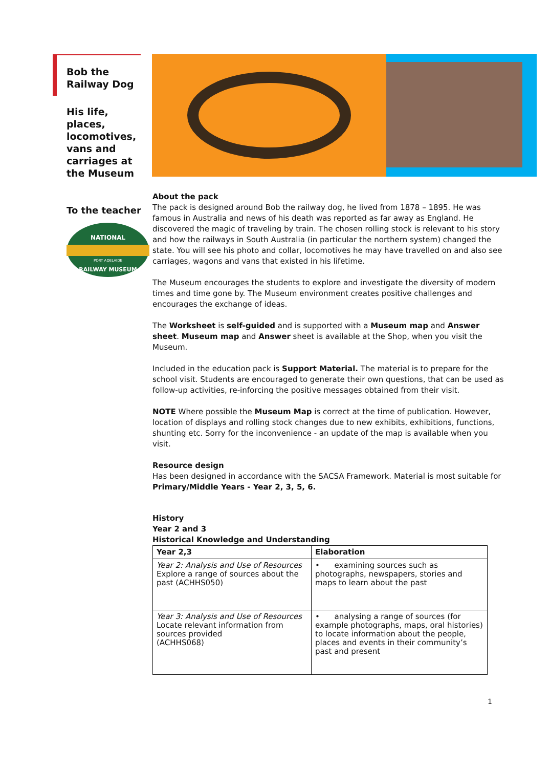Bob the Railway Dog
His life, places, locomotives, vans and carriages at the Museum
To the teacher
NATIONAL
PORT ADELAIDE
RAILWAY MUSEUM
About the pack
The pack is designed around Bob the railway dog, he lived from 1878 – 1895. He was famous in Australia and news of his death was reported as far away as England. He discovered the magic of traveling by train. The chosen rolling stock is relevant to his story and how the railways in South Australia (in particular the northern system) changed the state. You will see his photo and collar, locomotives he may have travelled on and also see carriages, wagons and vans that existed in his lifetime.
The Museum encourages the students to explore and investigate the diversity of modern times and time gone by. The Museum environment creates positive challenges and encourages the exchange of ideas.
The Worksheet is self-guided and is supported with a Museum map and Answer sheet. Museum map and Answer sheet is available at the Shop, when you visit the Museum.
Included in the education pack is Support Material. The material is to prepare for the school visit. Students are encouraged to generate their own questions, that can be used as follow-up activities, re-inforcing the positive messages obtained from their visit.
NOTE Where possible the Museum Map is correct at the time of publication. However, location of displays and rolling stock changes due to new exhibits, exhibitions, functions, shunting etc. Sorry for the inconvenience - an update of the map is available when you visit.
Resource design
Has been designed in accordance with the SACSA Framework. Material is most suitable for Primary/Middle Years - Year 2, 3, 5, 6.
History
Year 2 and 3
Historical Knowledge and Understanding
| Year 2,3 | Elaboration |
| --- | --- |
| Year 2: Analysis and Use of Resources Explore a range of sources about the past (ACHHS050) | • examining sources such as photographs, newspapers, stories and maps to learn about the past |
| Year 3: Analysis and Use of Resources Locate relevant information from sources provided (ACHHS068) | • analysing a range of sources (for example photographs, maps, oral histories) to locate information about the people, places and events in their community’s past and present |
1